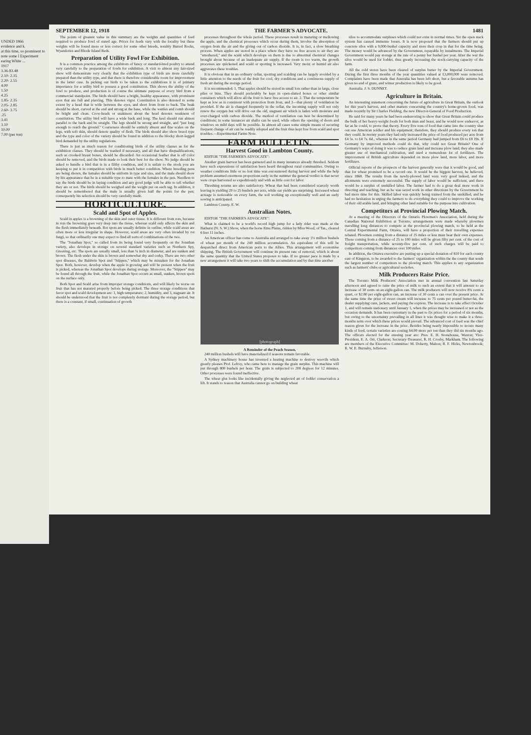UNDED 1866
evidence and k.
at this time, so prominent to note some l Experiment earing White ...
1917
3.36-$3.48
2.10- 2.35
2.20- 2.55
4.00
1.50
4.25
1.85- 2.35
2.05- 2.85
2.60- 3.75
.25
3.41
3.10
10.00
7.00 (per ton)
SEPTEMBER 12, 1918 THE FARMER'S ADVOCATE. 1481
The points of greatest value in this summary are the weights and quantities of feed required to produce fowl of stated age. Prices for feeds vary with the locality but these weights will be found more or less correct for some other breeds, notably Barred Rocks, Wyandottes and Rhode Island Reds.
Preparation of Utility Fowl For Exhibition.
It is a common practice among the exhibitors of fancy or standard-bred poultry to attend very carefully to the preparation of fowls for exhibition. A visit to almost any fair-sized show will demonstrate very clearly that the exhibition type of birds are more carefully prepared than the utility type, and that there is therefore considerable room for improvement in the latter case. In picking out birds to be taken to the exhibitions it is of primary importance for a utility bird to possess a good constitution. This shows the ability of the fowl to produce, and production is of course the ultimate purpose of every bird from a commercial standpoint. The birds should have a bright, healthy appearance, with prominent eyes that are full and piercing. This denotes vigor. Constitution is also denoted to some extent by a head that is wide between the eyes, and short from front to back. The beak should be short, curved at the end and strong at the base, while the wattles and comb should be bright and clean. Crow-heads or snakiness about the head denotes weakness of constitution. The utility bird will have a wide back and long. The keel should run almost parallel to the back and be straight. The legs should be strong and straight, and "just long enough to reach the ground." Coarseness should be entirely absent and fine scales on the legs, with soft skin, should denote quality of flesh. The birds should also show breed type and the type and color of the variety should be found in addition to the blocky short-legged bird demanded by the utility regulations.
There is just as much reason for conditioning birds of the utility classes as for the exhibition classes. They should be washed if necessary, and all that have disqualifications, such as crooked breast bones, should be discarded. An occasional feather that is off color should be removed, and the birds made to look their best for the show. No judge should be asked to handle a bird that is in a filthy condition, and it is unfair to the stock you are keeping to put it in competition with birds in much better condition. Where breeding pens are being shown, the females should be uniform in type and size, and the male should show by his appearance that he is a suitable type to mate with the females in the pen. Needless to say the birds should be in laying condition and any good judge will be able to tell whether they are or not. The birds should be weighed and the weight put on each tag. In addition, it should be remembered that the male is usually given half the points for the pen; consequently his selection should be very carefully made.
HORTICULTURE.
Scald and Spot of Apples.
Scald in apples is a browning of the skin and outer tissue. It is different from rots, because in rots the browning goes very deep into the tissue, whereas scald only affects the skin and the flesh immediately beneath. Rot spots are usually definite in outline, while scald areas are often more or less irregular in shape. However, scald areas are very often invaded by rot fungi, so that ordinarily one may expect to find all sorts of combinations of the two.
The "Jonathan Spot," so called from its being found very frequently on the Jonathan variety, also develops in storage on several standard varieties such as Northern Spy, Greening, etc. The spots are usually small, less than ¼ inch in diameter, and are sunken and brown. The flesh under the skin is brown and somewhat dry and corky. There are two other spot diseases, the Baldwin Spot and "Stippen," which may be mistaken for the Jonathan Spot. Both, however, develop when the apple is growing and will be present when the fruit is picked, whereas the Jonathan Spot develops during storage. Moreover, the "Stippen" may be found all through the fruit, while the Jonathan Spot occurs as small, sunken, brown spots on the surface only.
Both Spot and Scald arise from improper storage conditions, and will likely be worse on fruit that has not matured properly before being picked. The three storage conditions that favor spot and scald development are: 1, high temperature; 2, humidity, and 3, stagnant air. It should be understood that the fruit is not completely dormant during the storage period, but there is a constant, if small, continuation of growth
processes throughout the whole period. These processes result in maturing or mellowing the apple, and the chemical processes which occur during them, involve the absorption of oxygen from the air and the giving out of carbon dioxide. It is, in fact, a slow breathing process. When apples are stored in a place where they have no free access to air they are "smothered," and the scald which develops on them is due to abnormal chemical changes brought about because of an inadequate air supply. If the room is too warm, the growth processes are quickened and scald or spotting is increased. Very moist or humid air also aggravates these troubles.
It is obvious that in an ordinary cellar, spotting and scalding can be largely avoided by a little attention to the needs of the fruit for cool, dry conditions and a continuous supply of fresh air during the storage period.
It is recommended: 1. That apples should be stored in small lots rather than in large, close piles or bins. They should preferably be kept in open-slatted boxes or other similar containers which will allow all the fruit to have free access to air. 2. That the temperature be kept as low as is consistent with protection from frost, and 3—that plenty of ventilation be provided. If the air is changed frequently in the cellar, the incoming supply will not only renew the oxygen but will drive out the old, stagnant air which is laden with moisture and over-charged with carbon dioxide. The method of ventilation can best be determined by conditions; in some instances air shafts can be used, while others the opening of doors and windows on mild days will be possible. In almost all cases some simple means of securing frequent change of air can be readily adopted and the fruit thus kept free from scald and spot troubles.—Experimental Farms Note.
FARM BULLETIN.
Harvest Good in Lambton County.
EDITOR "THE FARMER'S ADVOCATE":
Another grain harvest has been garnered and in many instances already threshed. Seldom have such expressions of satisfaction been heard throughout rural communities. Owing to weather conditions little or no lost time was encountered during harvest and while the help problem assumed enormous proportions early in the summer the general verdict is that never were crops harvested so expeditiously and with as little cost for labor.
Threshing returns are also satisfactory. Wheat that had been considered scarcely worth leaving is yielding 20 to 25 bushels per acre, while oat yields are surprising. Increased wheat acreage is noticeable on every farm, the soil working up exceptionally well and an early sowing is anticipated.
Lambton County. E. W.
Australian Notes.
EDITOR "THE FARMER'S ADVOCATE":
What is claimed to be a world's record high jump for a lady rider was made at the Bathurst (N. S. W.) Show, when the horse Emu Plains, ridden by Miss Wood, of Tas., cleared 6 feet 11 inches.
An American officer has come to Australia and arranged to take away 1½ million bushels of wheat per month of the 240 million accumulation. An equivalent of this will be despatched direct from American ports to the Allies. This arrangement will economise shipping. The British Government will continue its present rate of removal, which is about the same quantity that the United States proposes to take. If no greater pace is made by a new arrangement it will take two years to shift the accumulation and by that time another
[photograph]
A Reminder of the Peach Season.
240 million bushels will have materialized if seasons remain favorable.
A Sydney machinery house has invented a heating machine to destroy weevils which greatly pleases Prof. Lefroy, who came here to manage the grain surplus. This machine will put through 800 bushels per hour. The grain is subjected to 208 degrees for 12 minutes. Other processes were found ineffective.
The wheat glut looks like incidentally giving the neglected art of fodder conservation a lift. It stands to reason that Australia cannot go on building wheat
silos to accommodate surpluses which could not exist in normal times. Yet the open stack system has caused immense losses. It is now proposed that the farmers should put up concrete silos with a 9,000-bushel capacity and store their crop in that for the time being. The money would be advanced by the Government, repayable by instalments. The Imperial Government would pay storage at the rate of a penny ber bushel per year. After the war the silos would be used for fodder, thus greatly increasing the stock-carrying capacity of the farm.
All the cold stores have been cleared of surplus butter by the Imperial Government. During the first three months of the year quantities valued at £3,000,000 were removed. Complaints have been made that Australia has been left short, but a favorable autumn has given no end of grass, and winter production is likely to be good.
Australia. J. S. DUNNET.
Agriculture in Britain.
An interesting statement concerning the future of agriculture in Great Britain, the outlook for this year's harvest, and other matters concerning the country's home-grown food, was made recently by Sir Charles Fielding, the new Director-General of Food Production.
He said for many years he had been endeavoring to show that Great Britain could produce the bulk of her heavy-weight foods for both man and beast, and he would now endeavor, as far as he could, to prove that theory. Every five tons of food that came into the country shut out one American soldier and his equipment; therefore, they should produce every ton that they could. In twenty years they had only increased the price of food produced per acre from £4 5s. to £4 7s. 6d., whereas in the same period Germany had jumped from £6 to £8 19s. If Germany by improved methods could do that, why could not Great Britain? One of Germany's ways of doing it was to reduce grass land and increase plow land; they also made greater use of mechanical cultivation, and used a tremendous lot of fertilizers. The improvement of British agriculture depended on more plow land, more labor, and more fertilizers.
Official reports of the prospects of the harvest generally were that it would be good, and that for wheat promised to be a record one. It would be the biggest harvest, he believed, since 1868. The results from the newly-plowed land were very good indeed, and the allotments were extremely successful. The supply of labor would be sufficient, and there would be a surplus of unskilled labor. The farmer had to do a great deal more work in directing and teaching, but as he was saved work in other directions by the Government he had more time for this. Skilled labor was quickly being trained from the unskilled, and he had no hesitation in urging the farmers to do everything they could to improve the working of their old arable land, and bringing other land suitable for the purpose into cultivation.
Competitors at Provincial Plowing Match.
At a meeting of the Directors of the Ontario Plowmen's Association, held during the Canadian National Exhibition at Toronto, arrangements were made whereby plowmen travelling long distances to compete at the provincial plowing match, to be held at the Central Experimental Farm, Ottawa, will have a proportion of their travelling expenses rebated. Plowmen coming from a distance of 25 miles or less must bear their own expenses. Those coming from a distance of 25 to 100 miles will be given fifty per cent. of the cost of freight transportation, while seventy-five per cent. of such charges will be paid to competitors coming from distances over 100 miles.
In addition, the Ottawa executive are putting up a special donation of $10 for each county east of Kingston, to be awarded to the farmers' organization within the the county that sends the largest number of competitors to the plowing match. This applies to any organization such as farmers' clubs or agricultural societies.
Milk Producers Raise Price.
The Toronto Milk Producers' Association met in annual convention last Saturday afternoon and agreed to raise the price of milk to such an extent that it will amount to an increase of 30 cents on an eight-gallon can. The milk producers will now receive 8¾ cents a quart, or $2.80 per eight-gallon can, an increase of 30 cents a can over the present price. At the same time the price of sweet cream will increase to 75 cents per pound butter-fat, the dealer supplying cans, jackets, and paying the express. The increase is to take effect October 1, and will remain stationary until January 1, when the prices may be increased or not as the occasion demands. It has been customary in the past to fix prices for a period of six months, but owing to the uncertainty prevailing in all lines it was thought wise to make it a three-months term over which these prices would prevail. The advanced cost of feed was the chief reason given for the increase in the price. Besides being nearly impossible to secure many kinds of feed, certain varieties are costing $4.00 more per ton than they did six months ago. The officers elected for the ensuing year are: Pres. E. H. Stonehouse, Weston; Vice-President, E. A. Orr, Clarkson; Secretary-Treasurer, R. H. Crosby, Markham. The following are members of the Executive Committee: M. Doherty, Malton; R. F. Hicks, Newtonbrook; R. W. E. Burnaby, Jefferson.